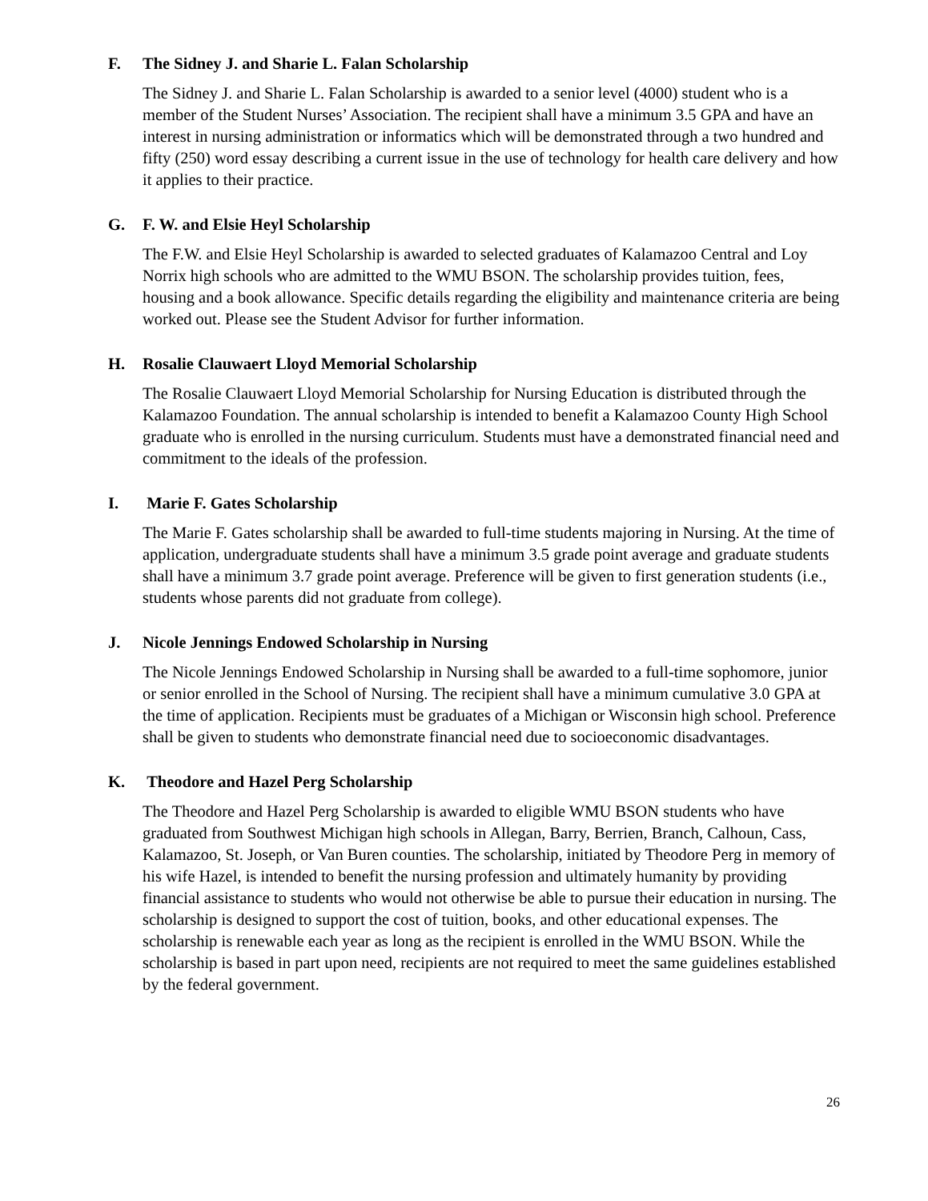F. The Sidney J. and Sharie L. Falan Scholarship
The Sidney J. and Sharie L. Falan Scholarship is awarded to a senior level (4000) student who is a member of the Student Nurses’ Association. The recipient shall have a minimum 3.5 GPA and have an interest in nursing administration or informatics which will be demonstrated through a two hundred and fifty (250) word essay describing a current issue in the use of technology for health care delivery and how it applies to their practice.
G. F. W. and Elsie Heyl Scholarship
The F.W. and Elsie Heyl Scholarship is awarded to selected graduates of Kalamazoo Central and Loy Norrix high schools who are admitted to the WMU BSON. The scholarship provides tuition, fees, housing and a book allowance. Specific details regarding the eligibility and maintenance criteria are being worked out. Please see the Student Advisor for further information.
H. Rosalie Clauwaert Lloyd Memorial Scholarship
The Rosalie Clauwaert Lloyd Memorial Scholarship for Nursing Education is distributed through the Kalamazoo Foundation. The annual scholarship is intended to benefit a Kalamazoo County High School graduate who is enrolled in the nursing curriculum. Students must have a demonstrated financial need and commitment to the ideals of the profession.
I. Marie F. Gates Scholarship
The Marie F. Gates scholarship shall be awarded to full-time students majoring in Nursing. At the time of application, undergraduate students shall have a minimum 3.5 grade point average and graduate students shall have a minimum 3.7 grade point average. Preference will be given to first generation students (i.e., students whose parents did not graduate from college).
J. Nicole Jennings Endowed Scholarship in Nursing
The Nicole Jennings Endowed Scholarship in Nursing shall be awarded to a full-time sophomore, junior or senior enrolled in the School of Nursing. The recipient shall have a minimum cumulative 3.0 GPA at the time of application. Recipients must be graduates of a Michigan or Wisconsin high school. Preference shall be given to students who demonstrate financial need due to socioeconomic disadvantages.
K. Theodore and Hazel Perg Scholarship
The Theodore and Hazel Perg Scholarship is awarded to eligible WMU BSON students who have graduated from Southwest Michigan high schools in Allegan, Barry, Berrien, Branch, Calhoun, Cass, Kalamazoo, St. Joseph, or Van Buren counties. The scholarship, initiated by Theodore Perg in memory of his wife Hazel, is intended to benefit the nursing profession and ultimately humanity by providing financial assistance to students who would not otherwise be able to pursue their education in nursing. The scholarship is designed to support the cost of tuition, books, and other educational expenses. The scholarship is renewable each year as long as the recipient is enrolled in the WMU BSON. While the scholarship is based in part upon need, recipients are not required to meet the same guidelines established by the federal government.
26